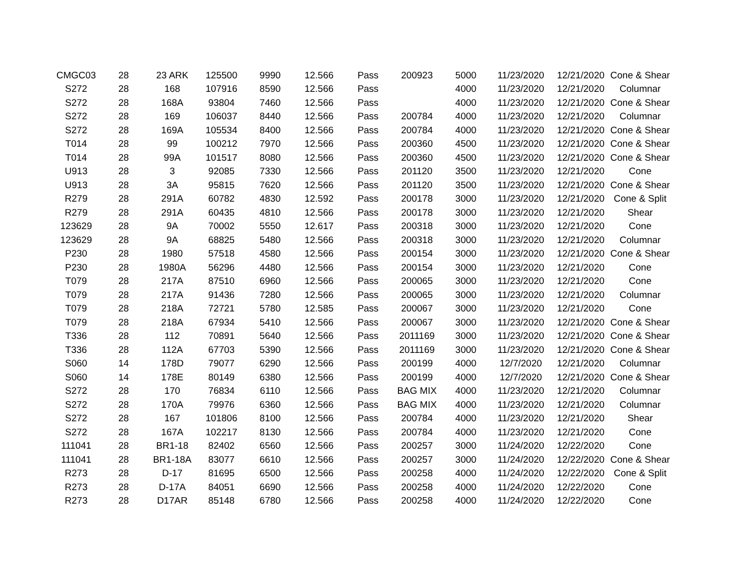| CMGC03 | 28 | 23 ARK | 125500 | 9990 | 12.566 | Pass | 200923 | 5000 | 11/23/2020 | 12/21/2020 | Cone & Shear |
| S272 | 28 | 168 | 107916 | 8590 | 12.566 | Pass | | 4000 | 11/23/2020 | 12/21/2020 | Columnar |
| S272 | 28 | 168A | 93804 | 7460 | 12.566 | Pass | | 4000 | 11/23/2020 | 12/21/2020 | Cone & Shear |
| S272 | 28 | 169 | 106037 | 8440 | 12.566 | Pass | 200784 | 4000 | 11/23/2020 | 12/21/2020 | Columnar |
| S272 | 28 | 169A | 105534 | 8400 | 12.566 | Pass | 200784 | 4000 | 11/23/2020 | 12/21/2020 | Cone & Shear |
| T014 | 28 | 99 | 100212 | 7970 | 12.566 | Pass | 200360 | 4500 | 11/23/2020 | 12/21/2020 | Cone & Shear |
| T014 | 28 | 99A | 101517 | 8080 | 12.566 | Pass | 200360 | 4500 | 11/23/2020 | 12/21/2020 | Cone & Shear |
| U913 | 28 | 3 | 92085 | 7330 | 12.566 | Pass | 201120 | 3500 | 11/23/2020 | 12/21/2020 | Cone |
| U913 | 28 | 3A | 95815 | 7620 | 12.566 | Pass | 201120 | 3500 | 11/23/2020 | 12/21/2020 | Cone & Shear |
| R279 | 28 | 291A | 60782 | 4830 | 12.592 | Pass | 200178 | 3000 | 11/23/2020 | 12/21/2020 | Cone & Split |
| R279 | 28 | 291A | 60435 | 4810 | 12.566 | Pass | 200178 | 3000 | 11/23/2020 | 12/21/2020 | Shear |
| 123629 | 28 | 9A | 70002 | 5550 | 12.617 | Pass | 200318 | 3000 | 11/23/2020 | 12/21/2020 | Cone |
| 123629 | 28 | 9A | 68825 | 5480 | 12.566 | Pass | 200318 | 3000 | 11/23/2020 | 12/21/2020 | Columnar |
| P230 | 28 | 1980 | 57518 | 4580 | 12.566 | Pass | 200154 | 3000 | 11/23/2020 | 12/21/2020 | Cone & Shear |
| P230 | 28 | 1980A | 56296 | 4480 | 12.566 | Pass | 200154 | 3000 | 11/23/2020 | 12/21/2020 | Cone |
| T079 | 28 | 217A | 87510 | 6960 | 12.566 | Pass | 200065 | 3000 | 11/23/2020 | 12/21/2020 | Cone |
| T079 | 28 | 217A | 91436 | 7280 | 12.566 | Pass | 200065 | 3000 | 11/23/2020 | 12/21/2020 | Columnar |
| T079 | 28 | 218A | 72721 | 5780 | 12.585 | Pass | 200067 | 3000 | 11/23/2020 | 12/21/2020 | Cone |
| T079 | 28 | 218A | 67934 | 5410 | 12.566 | Pass | 200067 | 3000 | 11/23/2020 | 12/21/2020 | Cone & Shear |
| T336 | 28 | 112 | 70891 | 5640 | 12.566 | Pass | 2011169 | 3000 | 11/23/2020 | 12/21/2020 | Cone & Shear |
| T336 | 28 | 112A | 67703 | 5390 | 12.566 | Pass | 2011169 | 3000 | 11/23/2020 | 12/21/2020 | Cone & Shear |
| S060 | 14 | 178D | 79077 | 6290 | 12.566 | Pass | 200199 | 4000 | 12/7/2020 | 12/21/2020 | Columnar |
| S060 | 14 | 178E | 80149 | 6380 | 12.566 | Pass | 200199 | 4000 | 12/7/2020 | 12/21/2020 | Cone & Shear |
| S272 | 28 | 170 | 76834 | 6110 | 12.566 | Pass | BAG MIX | 4000 | 11/23/2020 | 12/21/2020 | Columnar |
| S272 | 28 | 170A | 79976 | 6360 | 12.566 | Pass | BAG MIX | 4000 | 11/23/2020 | 12/21/2020 | Columnar |
| S272 | 28 | 167 | 101806 | 8100 | 12.566 | Pass | 200784 | 4000 | 11/23/2020 | 12/21/2020 | Shear |
| S272 | 28 | 167A | 102217 | 8130 | 12.566 | Pass | 200784 | 4000 | 11/23/2020 | 12/21/2020 | Cone |
| 111041 | 28 | BR1-18 | 82402 | 6560 | 12.566 | Pass | 200257 | 3000 | 11/24/2020 | 12/22/2020 | Cone |
| 111041 | 28 | BR1-18A | 83077 | 6610 | 12.566 | Pass | 200257 | 3000 | 11/24/2020 | 12/22/2020 | Cone & Shear |
| R273 | 28 | D-17 | 81695 | 6500 | 12.566 | Pass | 200258 | 4000 | 11/24/2020 | 12/22/2020 | Cone & Split |
| R273 | 28 | D-17A | 84051 | 6690 | 12.566 | Pass | 200258 | 4000 | 11/24/2020 | 12/22/2020 | Cone |
| R273 | 28 | D17AR | 85148 | 6780 | 12.566 | Pass | 200258 | 4000 | 11/24/2020 | 12/22/2020 | Cone |